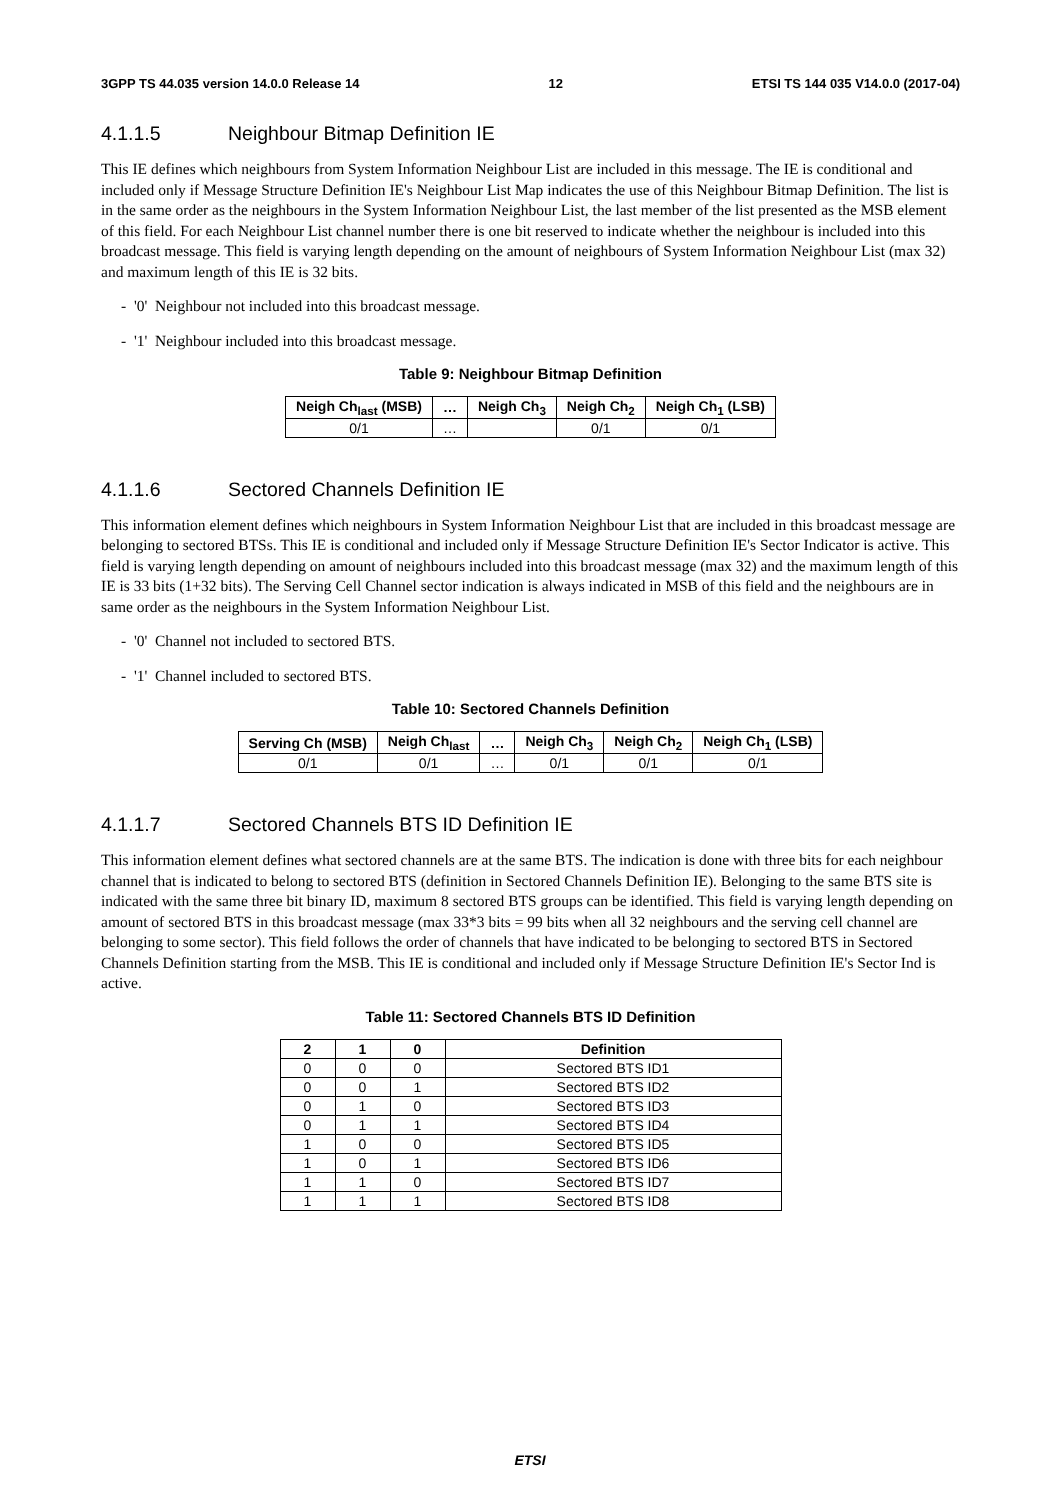3GPP TS 44.035 version 14.0.0 Release 14 12 ETSI TS 144 035 V14.0.0 (2017-04)
4.1.1.5 Neighbour Bitmap Definition IE
This IE defines which neighbours from System Information Neighbour List are included in this message. The IE is conditional and included only if Message Structure Definition IE's Neighbour List Map indicates the use of this Neighbour Bitmap Definition. The list is in the same order as the neighbours in the System Information Neighbour List, the last member of the list presented as the MSB element of this field. For each Neighbour List channel number there is one bit reserved to indicate whether the neighbour is included into this broadcast message. This field is varying length depending on the amount of neighbours of System Information Neighbour List (max 32) and maximum length of this IE is 32 bits.
- '0' Neighbour not included into this broadcast message.
- '1' Neighbour included into this broadcast message.
Table 9: Neighbour Bitmap Definition
| Neigh Ch<sub>last</sub> (MSB) | … | Neigh Ch<sub>3</sub> | Neigh Ch<sub>2</sub> | Neigh Ch<sub>1</sub> (LSB) |
| --- | --- | --- | --- | --- |
| 0/1 | … | | 0/1 | 0/1 |
4.1.1.6 Sectored Channels Definition IE
This information element defines which neighbours in System Information Neighbour List that are included in this broadcast message are belonging to sectored BTSs. This IE is conditional and included only if Message Structure Definition IE's Sector Indicator is active. This field is varying length depending on amount of neighbours included into this broadcast message (max 32) and the maximum length of this IE is 33 bits (1+32 bits). The Serving Cell Channel sector indication is always indicated in MSB of this field and the neighbours are in same order as the neighbours in the System Information Neighbour List.
- '0' Channel not included to sectored BTS.
- '1' Channel included to sectored BTS.
Table 10: Sectored Channels Definition
| Serving Ch (MSB) | Neigh Ch<sub>last</sub> | … | Neigh Ch<sub>3</sub> | Neigh Ch<sub>2</sub> | Neigh Ch<sub>1</sub> (LSB) |
| --- | --- | --- | --- | --- | --- |
| 0/1 | 0/1 | … | 0/1 | 0/1 | 0/1 |
4.1.1.7 Sectored Channels BTS ID Definition IE
This information element defines what sectored channels are at the same BTS. The indication is done with three bits for each neighbour channel that is indicated to belong to sectored BTS (definition in Sectored Channels Definition IE). Belonging to the same BTS site is indicated with the same three bit binary ID, maximum 8 sectored BTS groups can be identified. This field is varying length depending on amount of sectored BTS in this broadcast message (max 33*3 bits = 99 bits when all 32 neighbours and the serving cell channel are belonging to some sector). This field follows the order of channels that have indicated to be belonging to sectored BTS in Sectored Channels Definition starting from the MSB. This IE is conditional and included only if Message Structure Definition IE's Sector Ind is active.
Table 11: Sectored Channels BTS ID Definition
| 2 | 1 | 0 | Definition |
| --- | --- | --- | --- |
| 0 | 0 | 0 | Sectored BTS ID1 |
| 0 | 0 | 1 | Sectored BTS ID2 |
| 0 | 1 | 0 | Sectored BTS ID3 |
| 0 | 1 | 1 | Sectored BTS ID4 |
| 1 | 0 | 0 | Sectored BTS ID5 |
| 1 | 0 | 1 | Sectored BTS ID6 |
| 1 | 1 | 0 | Sectored BTS ID7 |
| 1 | 1 | 1 | Sectored BTS ID8 |
ETSI